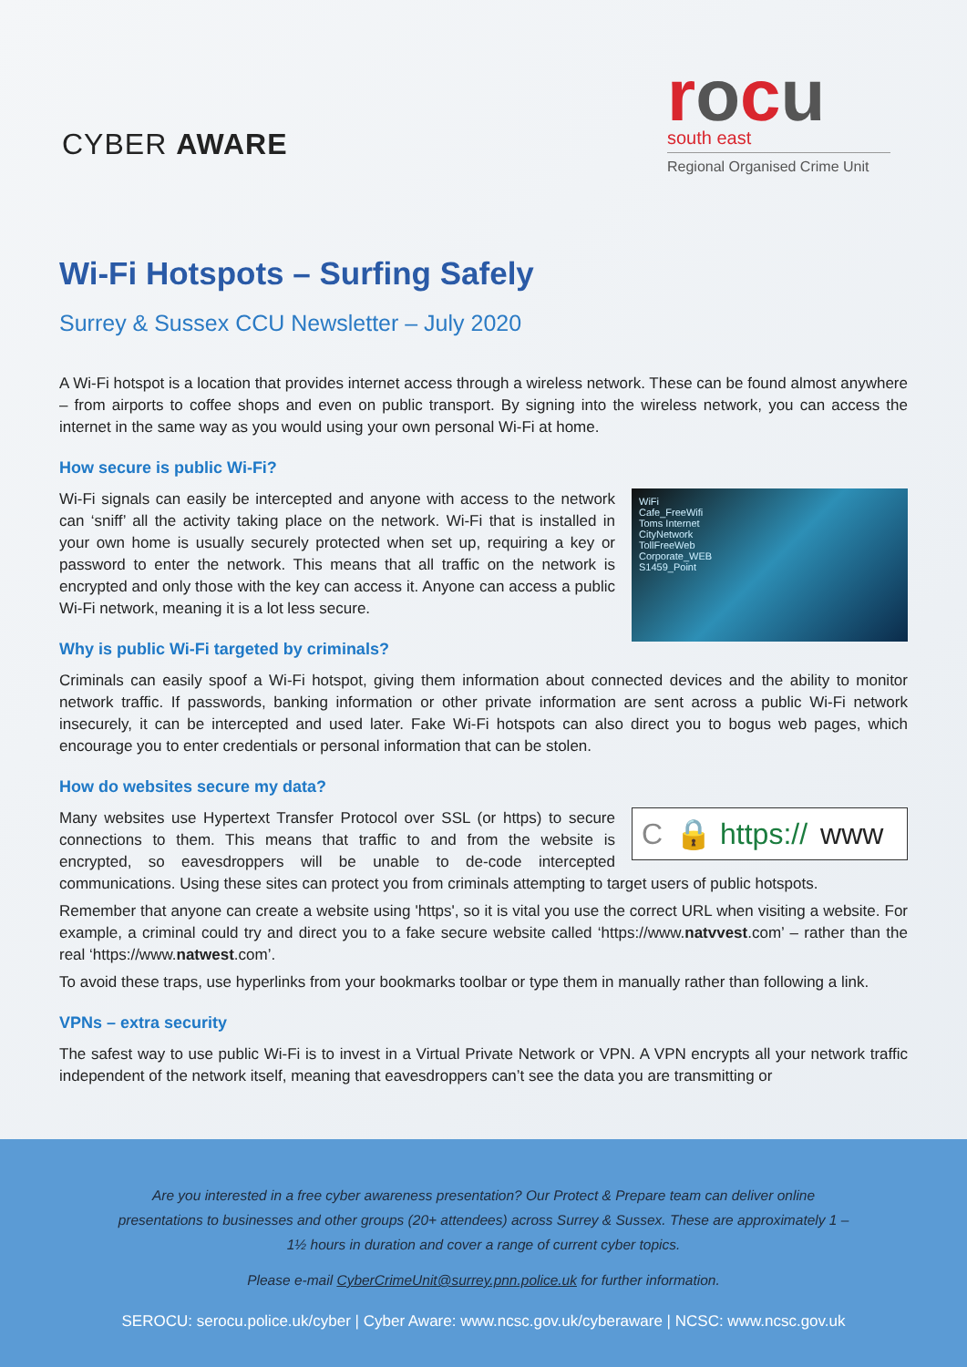CYBER AWARE
rocu
south east
Regional Organised Crime Unit
Wi-Fi Hotspots – Surfing Safely
Surrey & Sussex CCU Newsletter – July 2020
A Wi-Fi hotspot is a location that provides internet access through a wireless network. These can be found almost anywhere – from airports to coffee shops and even on public transport. By signing into the wireless network, you can access the internet in the same way as you would using your own personal Wi-Fi at home.
How secure is public Wi-Fi?
WiFi
Cafe_FreeWifi
Toms Internet
CityNetwork
TollFreeWeb
Corporate_WEB
S1459_Point
Wi-Fi signals can easily be intercepted and anyone with access to the network can ‘sniff’ all the activity taking place on the network. Wi-Fi that is installed in your own home is usually securely protected when set up, requiring a key or password to enter the network. This means that all traffic on the network is encrypted and only those with the key can access it. Anyone can access a public Wi-Fi network, meaning it is a lot less secure.
Why is public Wi-Fi targeted by criminals?
Criminals can easily spoof a Wi-Fi hotspot, giving them information about connected devices and the ability to monitor network traffic. If passwords, banking information or other private information are sent across a public Wi-Fi network insecurely, it can be intercepted and used later. Fake Wi-Fi hotspots can also direct you to bogus web pages, which encourage you to enter credentials or personal information that can be stolen.
How do websites secure my data?
C 🔒 https:// www
Many websites use Hypertext Transfer Protocol over SSL (or https) to secure connections to them. This means that traffic to and from the website is encrypted, so eavesdroppers will be unable to de-code intercepted communications. Using these sites can protect you from criminals attempting to target users of public hotspots.
Remember that anyone can create a website using 'https', so it is vital you use the correct URL when visiting a website. For example, a criminal could try and direct you to a fake secure website called ‘https://www.natvvest.com’ – rather than the real ‘https://www.natwest.com’.
To avoid these traps, use hyperlinks from your bookmarks toolbar or type them in manually rather than following a link.
VPNs – extra security
The safest way to use public Wi-Fi is to invest in a Virtual Private Network or VPN. A VPN encrypts all your network traffic independent of the network itself, meaning that eavesdroppers can’t see the data you are transmitting or
Are you interested in a free cyber awareness presentation? Our Protect & Prepare team can deliver online presentations to businesses and other groups (20+ attendees) across Surrey & Sussex. These are approximately 1 – 1½ hours in duration and cover a range of current cyber topics.
Please e-mail CyberCrimeUnit@surrey.pnn.police.uk for further information.
SEROCU: serocu.police.uk/cyber | Cyber Aware: www.ncsc.gov.uk/cyberaware | NCSC: www.ncsc.gov.uk